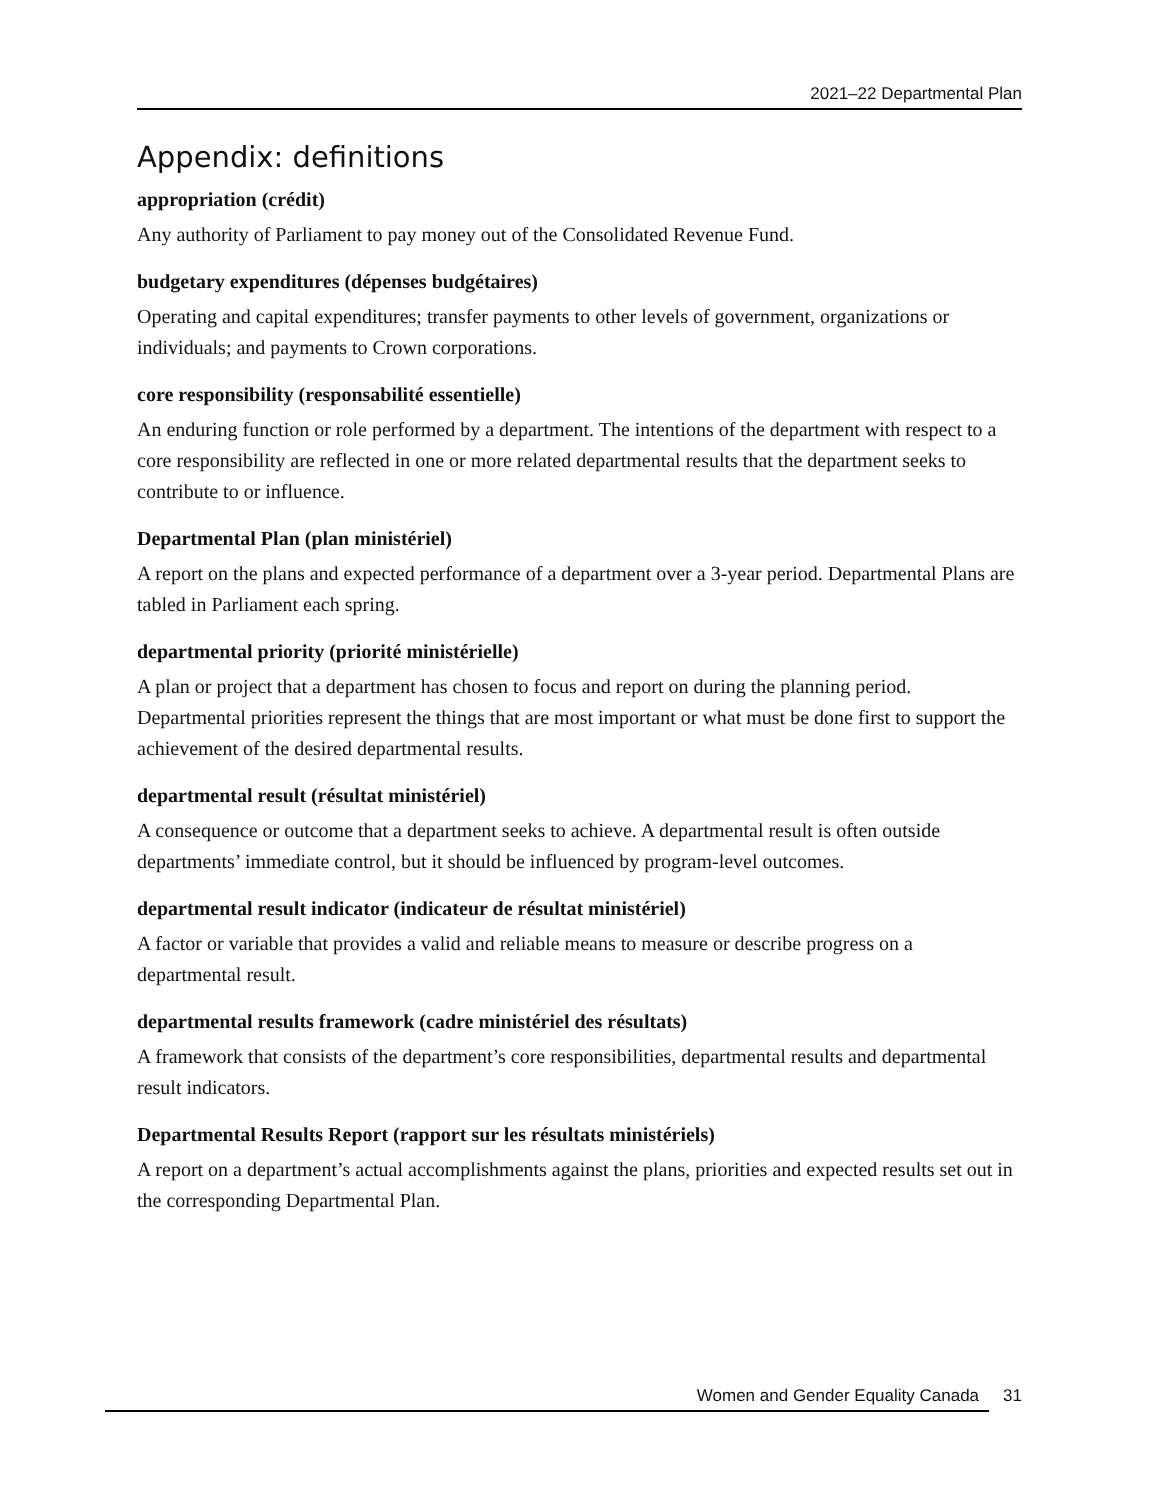2021–22 Departmental Plan
Appendix: definitions
appropriation (crédit)
Any authority of Parliament to pay money out of the Consolidated Revenue Fund.
budgetary expenditures (dépenses budgétaires)
Operating and capital expenditures; transfer payments to other levels of government, organizations or individuals; and payments to Crown corporations.
core responsibility (responsabilité essentielle)
An enduring function or role performed by a department. The intentions of the department with respect to a core responsibility are reflected in one or more related departmental results that the department seeks to contribute to or influence.
Departmental Plan (plan ministériel)
A report on the plans and expected performance of a department over a 3-year period. Departmental Plans are tabled in Parliament each spring.
departmental priority (priorité ministérielle)
A plan or project that a department has chosen to focus and report on during the planning period. Departmental priorities represent the things that are most important or what must be done first to support the achievement of the desired departmental results.
departmental result (résultat ministériel)
A consequence or outcome that a department seeks to achieve. A departmental result is often outside departments’ immediate control, but it should be influenced by program-level outcomes.
departmental result indicator (indicateur de résultat ministériel)
A factor or variable that provides a valid and reliable means to measure or describe progress on a departmental result.
departmental results framework (cadre ministériel des résultats)
A framework that consists of the department’s core responsibilities, departmental results and departmental result indicators.
Departmental Results Report (rapport sur les résultats ministériels)
A report on a department’s actual accomplishments against the plans, priorities and expected results set out in the corresponding Departmental Plan.
Women and Gender Equality Canada 31